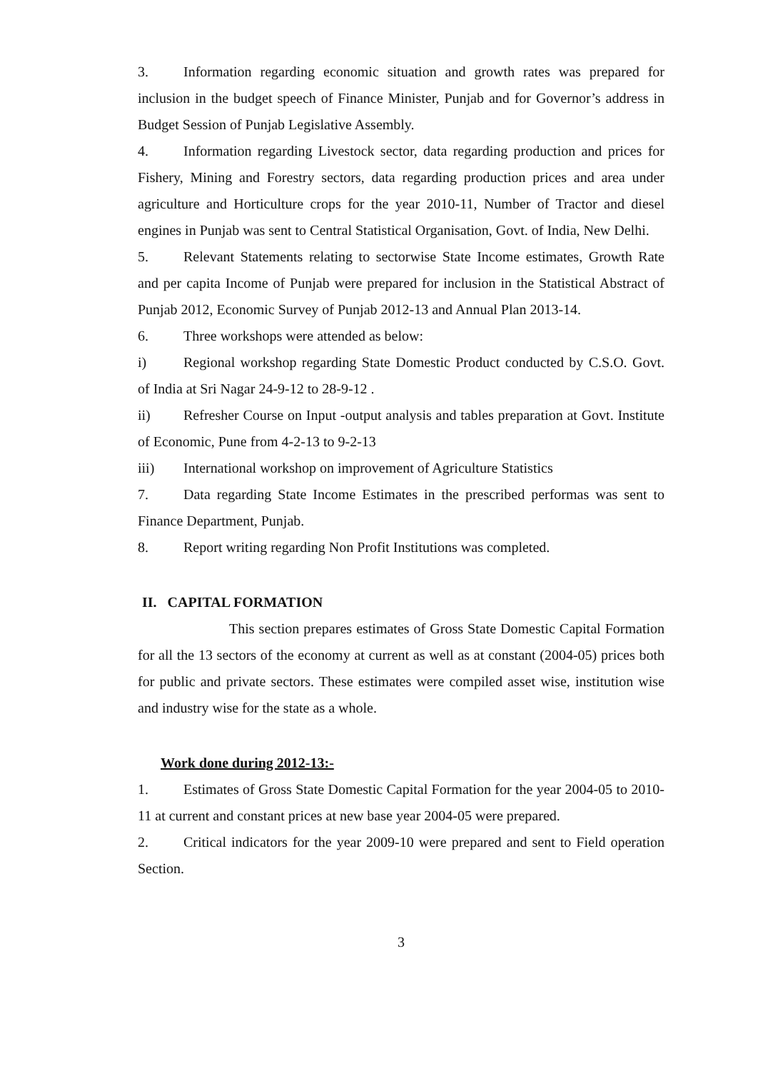3. Information regarding economic situation and growth rates was prepared for inclusion in the budget speech of Finance Minister, Punjab and for Governor’s address in Budget Session of Punjab Legislative Assembly.
4. Information regarding Livestock sector, data regarding production and prices for Fishery, Mining and Forestry sectors, data regarding production prices and area under agriculture and Horticulture crops for the year 2010-11, Number of Tractor and diesel engines in Punjab was sent to Central Statistical Organisation, Govt. of India, New Delhi.
5. Relevant Statements relating to sectorwise State Income estimates, Growth Rate and per capita Income of Punjab were prepared for inclusion in the Statistical Abstract of Punjab 2012, Economic Survey of Punjab 2012-13 and Annual Plan 2013-14.
6. Three workshops were attended as below:
i) Regional workshop regarding State Domestic Product conducted by C.S.O. Govt. of India at Sri Nagar 24-9-12 to 28-9-12 .
ii) Refresher Course on Input -output analysis and tables preparation at Govt. Institute of Economic, Pune from 4-2-13 to 9-2-13
iii) International workshop on improvement of Agriculture Statistics
7. Data regarding State Income Estimates in the prescribed performas was sent to Finance Department, Punjab.
8. Report writing regarding Non Profit Institutions was completed.
II. CAPITAL FORMATION
This section prepares estimates of Gross State Domestic Capital Formation for all the 13 sectors of the economy at current as well as at constant (2004-05) prices both for public and private sectors. These estimates were compiled asset wise, institution wise and industry wise for the state as a whole.
Work done during 2012-13:-
1. Estimates of Gross State Domestic Capital Formation for the year 2004-05 to 2010-11 at current and constant prices at new base year 2004-05 were prepared.
2. Critical indicators for the year 2009-10 were prepared and sent to Field operation Section.
3